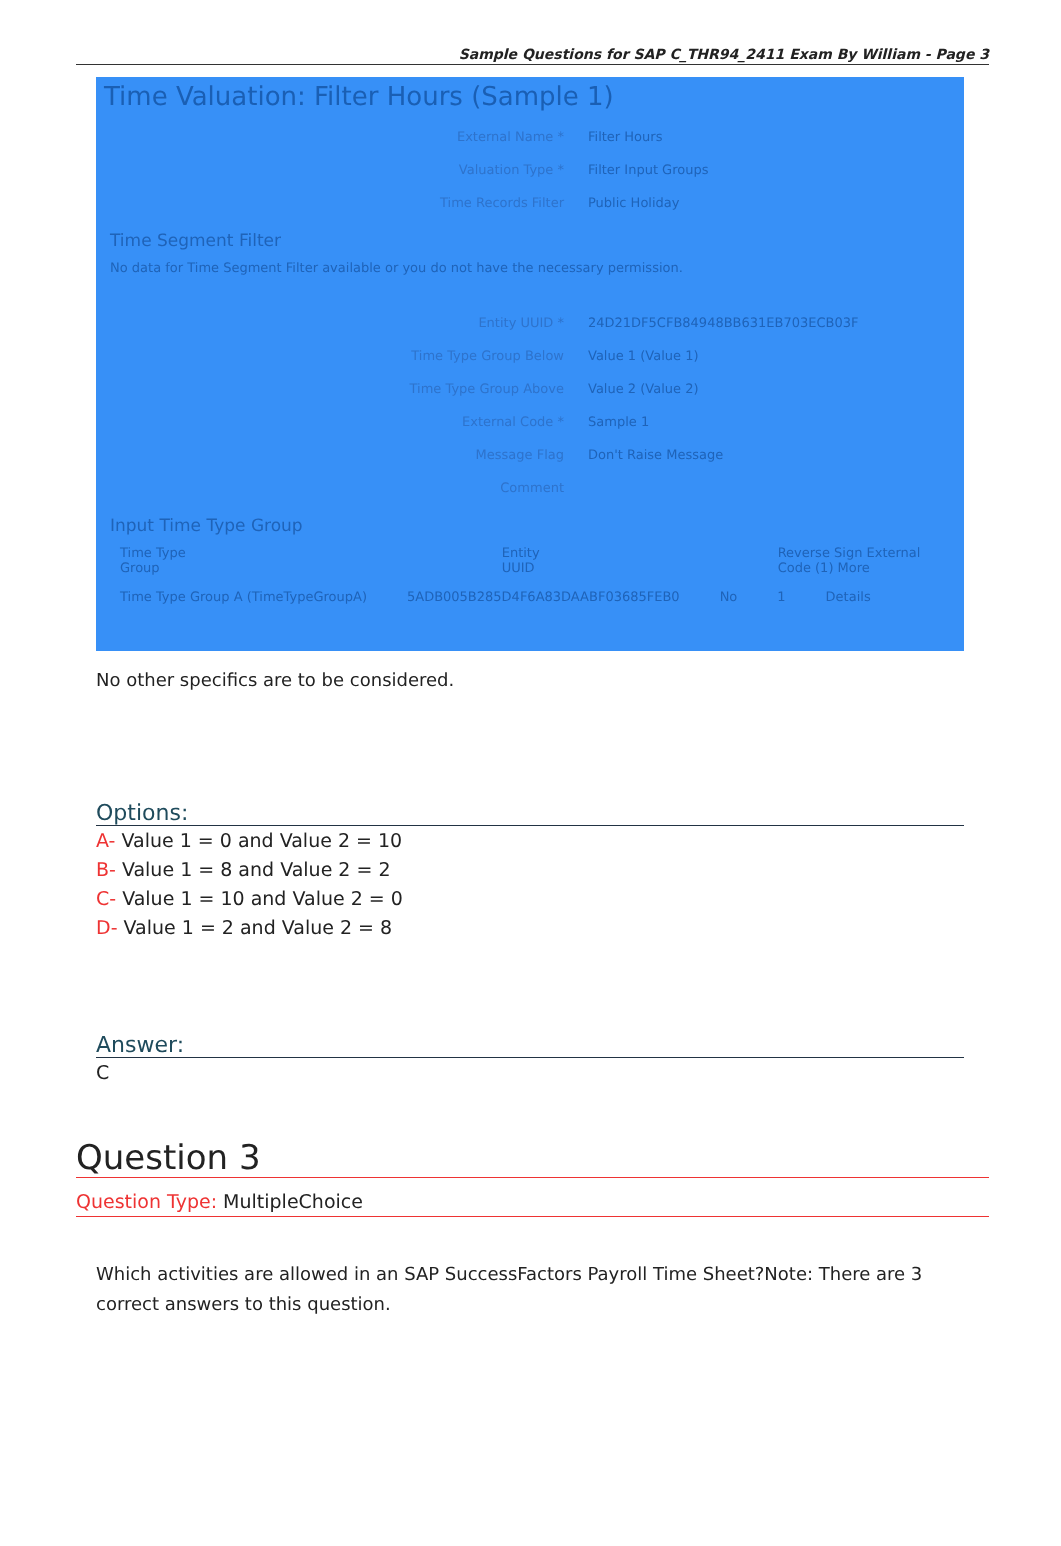Sample Questions for SAP C_THR94_2411 Exam By William - Page 3
Time Valuation: Filter Hours (Sample 1)
External Name * Filter Hours
Valuation Type * Filter Input Groups
Time Records Filter Public Holiday
Time Segment Filter
No data for Time Segment Filter available or you do not have the necessary permission.
Entity UUID * 24D21DF5CFB84948BB631EB703ECB03F
Time Type Group Below Value 1 (Value 1)
Time Type Group Above Value 2 (Value 2)
External Code * Sample 1
Message Flag Don't Raise Message
Comment
Input Time Type Group
Time Type Group Entity UUID Reverse Sign External Code (1) More
Time Type Group A (TimeTypeGroupA) 5ADB005B285D4F6A83DAABF03685FEB0 No 1 Details
No other specifics are to be considered.
Options:
A- Value 1 = 0 and Value 2 = 10
B- Value 1 = 8 and Value 2 = 2
C- Value 1 = 10 and Value 2 = 0
D- Value 1 = 2 and Value 2 = 8
Answer:
C
Question 3
Question Type: MultipleChoice
Which activities are allowed in an SAP SuccessFactors Payroll Time Sheet?Note: There are 3 correct answers to this question.